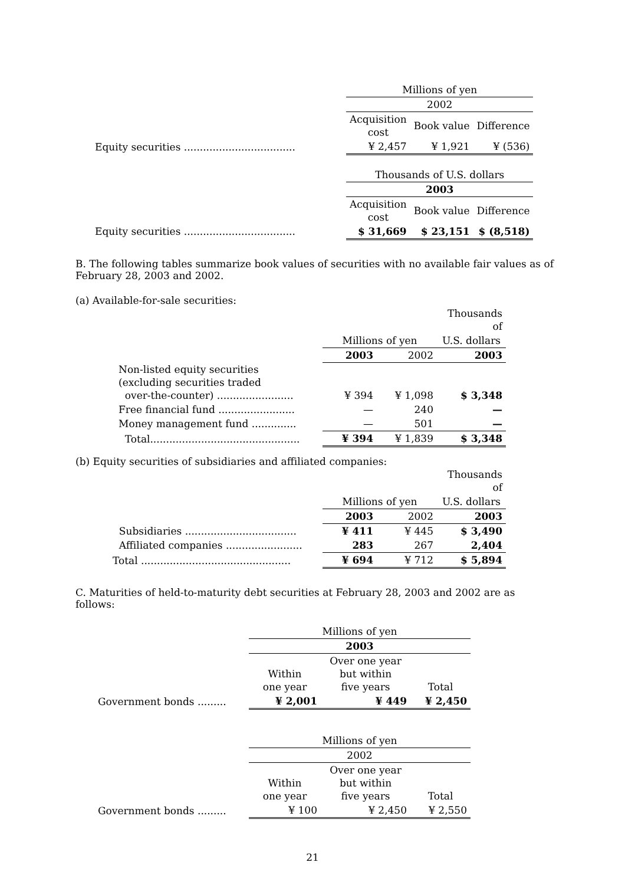| | Millions of yen | | |
| | 2002 | | |
| | Acquisition cost | Book value | Difference |
| Equity securities ................................... | ¥ 2,457 | ¥ 1,921 | ¥ (536) |
| | Thousands of U.S. dollars | | |
| | 2003 | | |
| | Acquisition cost | Book value | Difference |
| Equity securities ................................... | $ 31,669 | $ 23,151 | $ (8,518) |
B. The following tables summarize book values of securities with no available fair values as of February 28, 2003 and 2002.
(a) Available-for-sale securities:
| | | | Thousands of |
| | Millions of yen | | U.S. dollars |
| | 2003 | 2002 | 2003 |
| Non-listed equity securities (excluding securities traded over-the-counter) ........................ | ¥ 394 | ¥ 1,098 | $ 3,348 |
| Free financial fund ........................ | — | 240 | — |
| Money management fund .............. | — | 501 | — |
| Total............................................... | ¥ 394 | ¥ 1,839 | $ 3,348 |
(b) Equity securities of subsidiaries and affiliated companies:
| | | | Thousands of |
| | Millions of yen | | U.S. dollars |
| | 2003 | 2002 | 2003 |
| Subsidiaries ................................... | ¥ 411 | ¥ 445 | $ 3,490 |
| Affiliated companies ........................ | 283 | 267 | 2,404 |
| Total ............................................... | ¥ 694 | ¥ 712 | $ 5,894 |
C. Maturities of held-to-maturity debt securities at February 28, 2003 and 2002 are as follows:
| | Millions of yen | | |
| | 2003 | | |
| | Within one year | Over one year but within five years | Total |
| Government bonds ......... | ¥ 2,001 | ¥ 449 | ¥ 2,450 |
| | Millions of yen | | |
| | 2002 | | |
| | Within one year | Over one year but within five years | Total |
| Government bonds ......... | ¥ 100 | ¥ 2,450 | ¥ 2,550 |
21